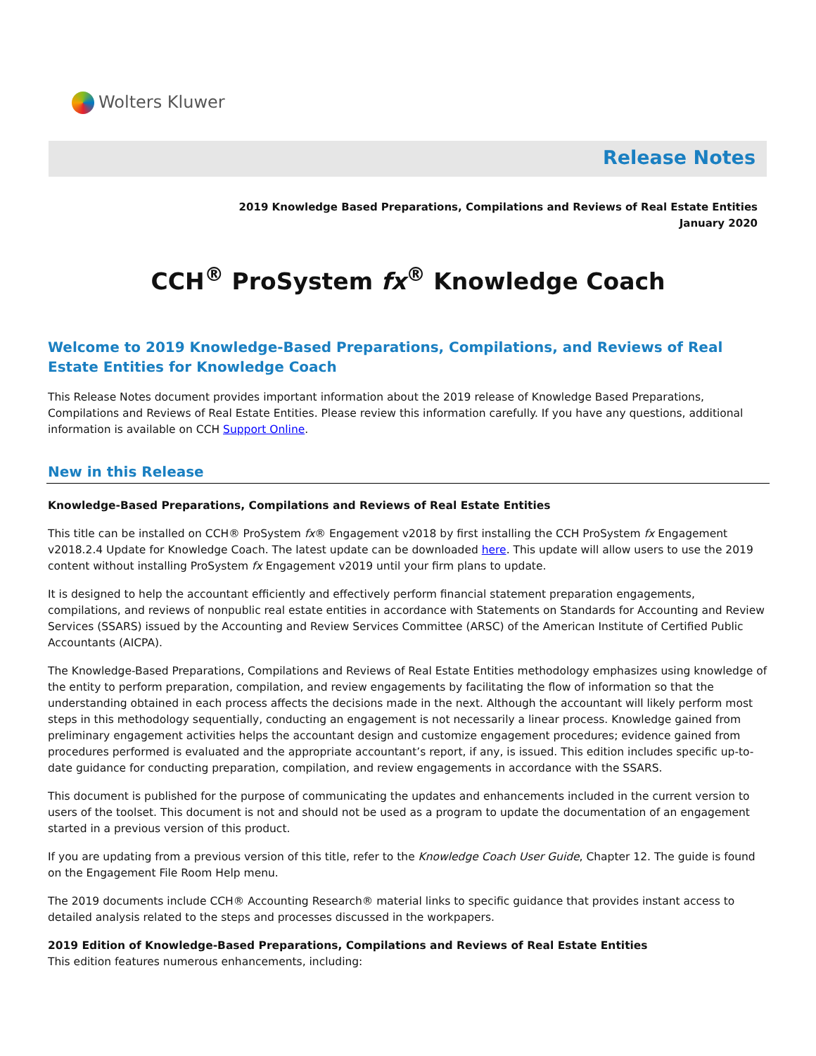Wolters Kluwer
Release Notes
2019 Knowledge Based Preparations, Compilations and Reviews of Real Estate Entities
January 2020
CCH<sup>®</sup> ProSystem fx<sup>®</sup> Knowledge Coach
Welcome to 2019 Knowledge-Based Preparations, Compilations, and Reviews of Real Estate Entities for Knowledge Coach
This Release Notes document provides important information about the 2019 release of Knowledge Based Preparations, Compilations and Reviews of Real Estate Entities. Please review this information carefully. If you have any questions, additional information is available on CCH Support Online.
New in this Release
Knowledge-Based Preparations, Compilations and Reviews of Real Estate Entities
This title can be installed on CCH® ProSystem fx® Engagement v2018 by first installing the CCH ProSystem fx Engagement v2018.2.4 Update for Knowledge Coach. The latest update can be downloaded here. This update will allow users to use the 2019 content without installing ProSystem fx Engagement v2019 until your firm plans to update.
It is designed to help the accountant efficiently and effectively perform financial statement preparation engagements, compilations, and reviews of nonpublic real estate entities in accordance with Statements on Standards for Accounting and Review Services (SSARS) issued by the Accounting and Review Services Committee (ARSC) of the American Institute of Certified Public Accountants (AICPA).
The Knowledge-Based Preparations, Compilations and Reviews of Real Estate Entities methodology emphasizes using knowledge of the entity to perform preparation, compilation, and review engagements by facilitating the flow of information so that the understanding obtained in each process affects the decisions made in the next. Although the accountant will likely perform most steps in this methodology sequentially, conducting an engagement is not necessarily a linear process. Knowledge gained from preliminary engagement activities helps the accountant design and customize engagement procedures; evidence gained from procedures performed is evaluated and the appropriate accountant’s report, if any, is issued. This edition includes specific up-to-date guidance for conducting preparation, compilation, and review engagements in accordance with the SSARS.
This document is published for the purpose of communicating the updates and enhancements included in the current version to users of the toolset. This document is not and should not be used as a program to update the documentation of an engagement started in a previous version of this product.
If you are updating from a previous version of this title, refer to the Knowledge Coach User Guide, Chapter 12. The guide is found on the Engagement File Room Help menu.
The 2019 documents include CCH® Accounting Research® material links to specific guidance that provides instant access to detailed analysis related to the steps and processes discussed in the workpapers.
2019 Edition of Knowledge-Based Preparations, Compilations and Reviews of Real Estate Entities
This edition features numerous enhancements, including: